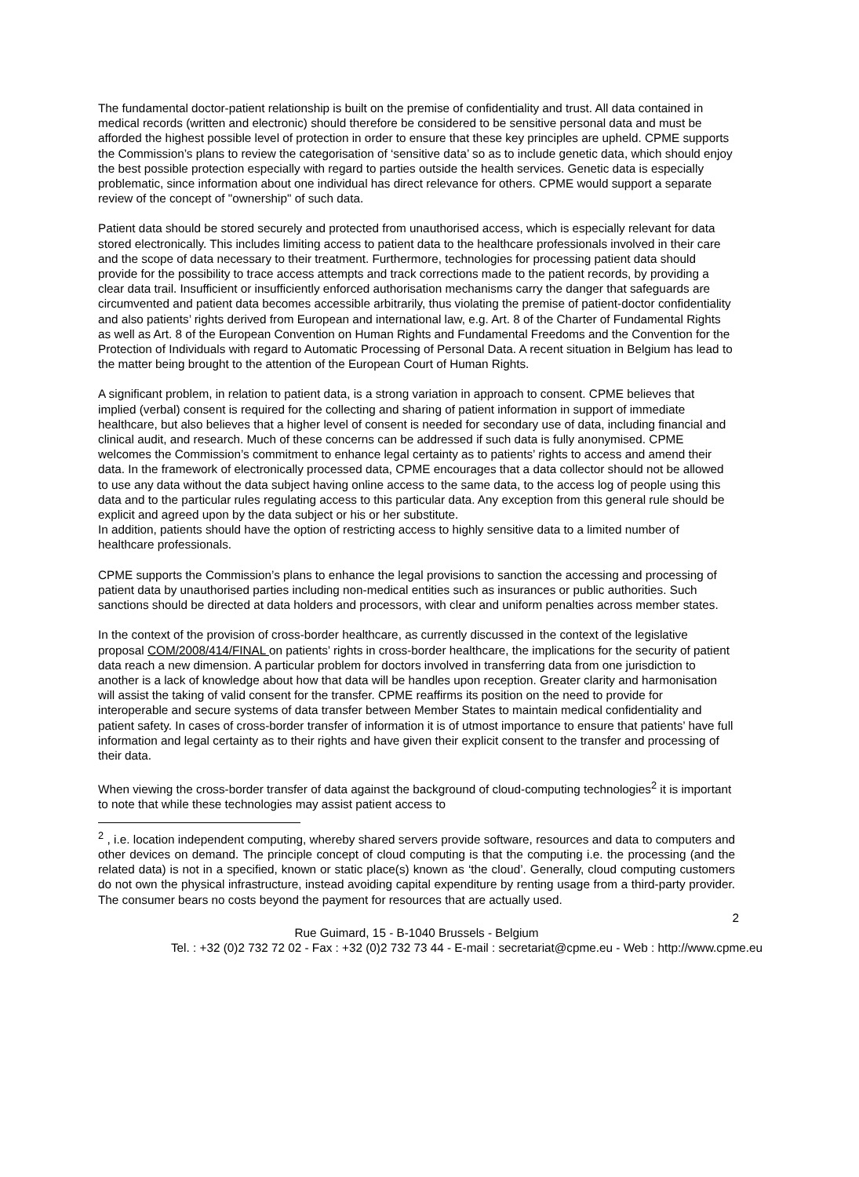The fundamental doctor-patient relationship is built on the premise of confidentiality and trust. All data contained in medical records (written and electronic) should therefore be considered to be sensitive personal data and must be afforded the highest possible level of protection in order to ensure that these key principles are upheld. CPME supports the Commission’s plans to review the categorisation of ‘sensitive data’ so as to include genetic data, which should enjoy the best possible protection especially with regard to parties outside the health services. Genetic data is especially problematic, since information about one individual has direct relevance for others. CPME would support a separate review of the concept of "ownership" of such data.
Patient data should be stored securely and protected from unauthorised access, which is especially relevant for data stored electronically. This includes limiting access to patient data to the healthcare professionals involved in their care and the scope of data necessary to their treatment. Furthermore, technologies for processing patient data should provide for the possibility to trace access attempts and track corrections made to the patient records, by providing a clear data trail. Insufficient or insufficiently enforced authorisation mechanisms carry the danger that safeguards are circumvented and patient data becomes accessible arbitrarily, thus violating the premise of patient-doctor confidentiality and also patients’ rights derived from European and international law, e.g. Art. 8 of the Charter of Fundamental Rights as well as Art. 8 of the European Convention on Human Rights and Fundamental Freedoms and the Convention for the Protection of Individuals with regard to Automatic Processing of Personal Data. A recent situation in Belgium has lead to the matter being brought to the attention of the European Court of Human Rights.
A significant problem, in relation to patient data, is a strong variation in approach to consent. CPME believes that implied (verbal) consent is required for the collecting and sharing of patient information in support of immediate healthcare, but also believes that a higher level of consent is needed for secondary use of data, including financial and clinical audit, and research. Much of these concerns can be addressed if such data is fully anonymised. CPME welcomes the Commission’s commitment to enhance legal certainty as to patients’ rights to access and amend their data. In the framework of electronically processed data, CPME encourages that a data collector should not be allowed to use any data without the data subject having online access to the same data, to the access log of people using this data and to the particular rules regulating access to this particular data. Any exception from this general rule should be explicit and agreed upon by the data subject or his or her substitute.
In addition, patients should have the option of restricting access to highly sensitive data to a limited number of healthcare professionals.
CPME supports the Commission’s plans to enhance the legal provisions to sanction the accessing and processing of patient data by unauthorised parties including non-medical entities such as insurances or public authorities. Such sanctions should be directed at data holders and processors, with clear and uniform penalties across member states.
In the context of the provision of cross-border healthcare, as currently discussed in the context of the legislative proposal COM/2008/414/FINAL on patients’ rights in cross-border healthcare, the implications for the security of patient data reach a new dimension. A particular problem for doctors involved in transferring data from one jurisdiction to another is a lack of knowledge about how that data will be handles upon reception. Greater clarity and harmonisation will assist the taking of valid consent for the transfer. CPME reaffirms its position on the need to provide for interoperable and secure systems of data transfer between Member States to maintain medical confidentiality and patient safety. In cases of cross-border transfer of information it is of utmost importance to ensure that patients’ have full information and legal certainty as to their rights and have given their explicit consent to the transfer and processing of their data.
When viewing the cross-border transfer of data against the background of cloud-computing technologies<sup>2</sup> it is important to note that while these technologies may assist patient access to
<sup>2</sup> , i.e. location independent computing, whereby shared servers provide software, resources and data to computers and other devices on demand. The principle concept of cloud computing is that the computing i.e. the processing (and the related data) is not in a specified, known or static place(s) known as ‘the cloud’. Generally, cloud computing customers do not own the physical infrastructure, instead avoiding capital expenditure by renting usage from a third-party provider. The consumer bears no costs beyond the payment for resources that are actually used.
2
Rue Guimard, 15 - B-1040 Brussels - Belgium
Tel. : +32 (0)2 732 72 02 - Fax : +32 (0)2 732 73 44 - E-mail : secretariat@cpme.eu - Web : http://www.cpme.eu